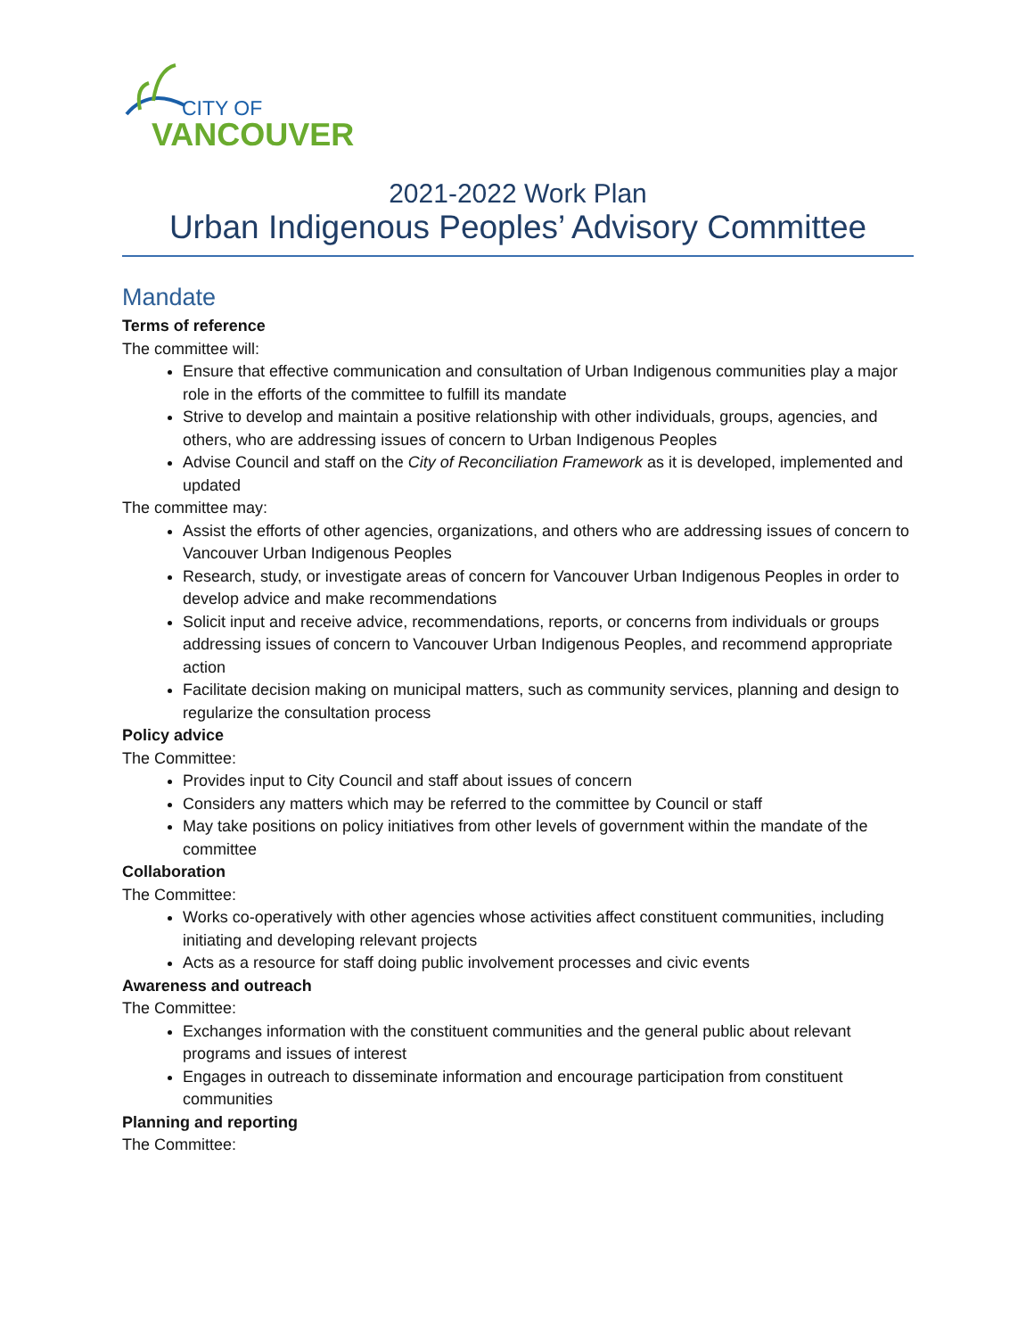CITY OF
VANCOUVER
2021-2022 Work Plan
Urban Indigenous Peoples’ Advisory Committee
Mandate
Terms of reference
The committee will:
Ensure that effective communication and consultation of Urban Indigenous communities play a major role in the efforts of the committee to fulfill its mandate
Strive to develop and maintain a positive relationship with other individuals, groups, agencies, and others, who are addressing issues of concern to Urban Indigenous Peoples
Advise Council and staff on the City of Reconciliation Framework as it is developed, implemented and updated
The committee may:
Assist the efforts of other agencies, organizations, and others who are addressing issues of concern to Vancouver Urban Indigenous Peoples
Research, study, or investigate areas of concern for Vancouver Urban Indigenous Peoples in order to develop advice and make recommendations
Solicit input and receive advice, recommendations, reports, or concerns from individuals or groups addressing issues of concern to Vancouver Urban Indigenous Peoples, and recommend appropriate action
Facilitate decision making on municipal matters, such as community services, planning and design to regularize the consultation process
Policy advice
The Committee:
Provides input to City Council and staff about issues of concern
Considers any matters which may be referred to the committee by Council or staff
May take positions on policy initiatives from other levels of government within the mandate of the committee
Collaboration
The Committee:
Works co-operatively with other agencies whose activities affect constituent communities, including initiating and developing relevant projects
Acts as a resource for staff doing public involvement processes and civic events
Awareness and outreach
The Committee:
Exchanges information with the constituent communities and the general public about relevant programs and issues of interest
Engages in outreach to disseminate information and encourage participation from constituent communities
Planning and reporting
The Committee: